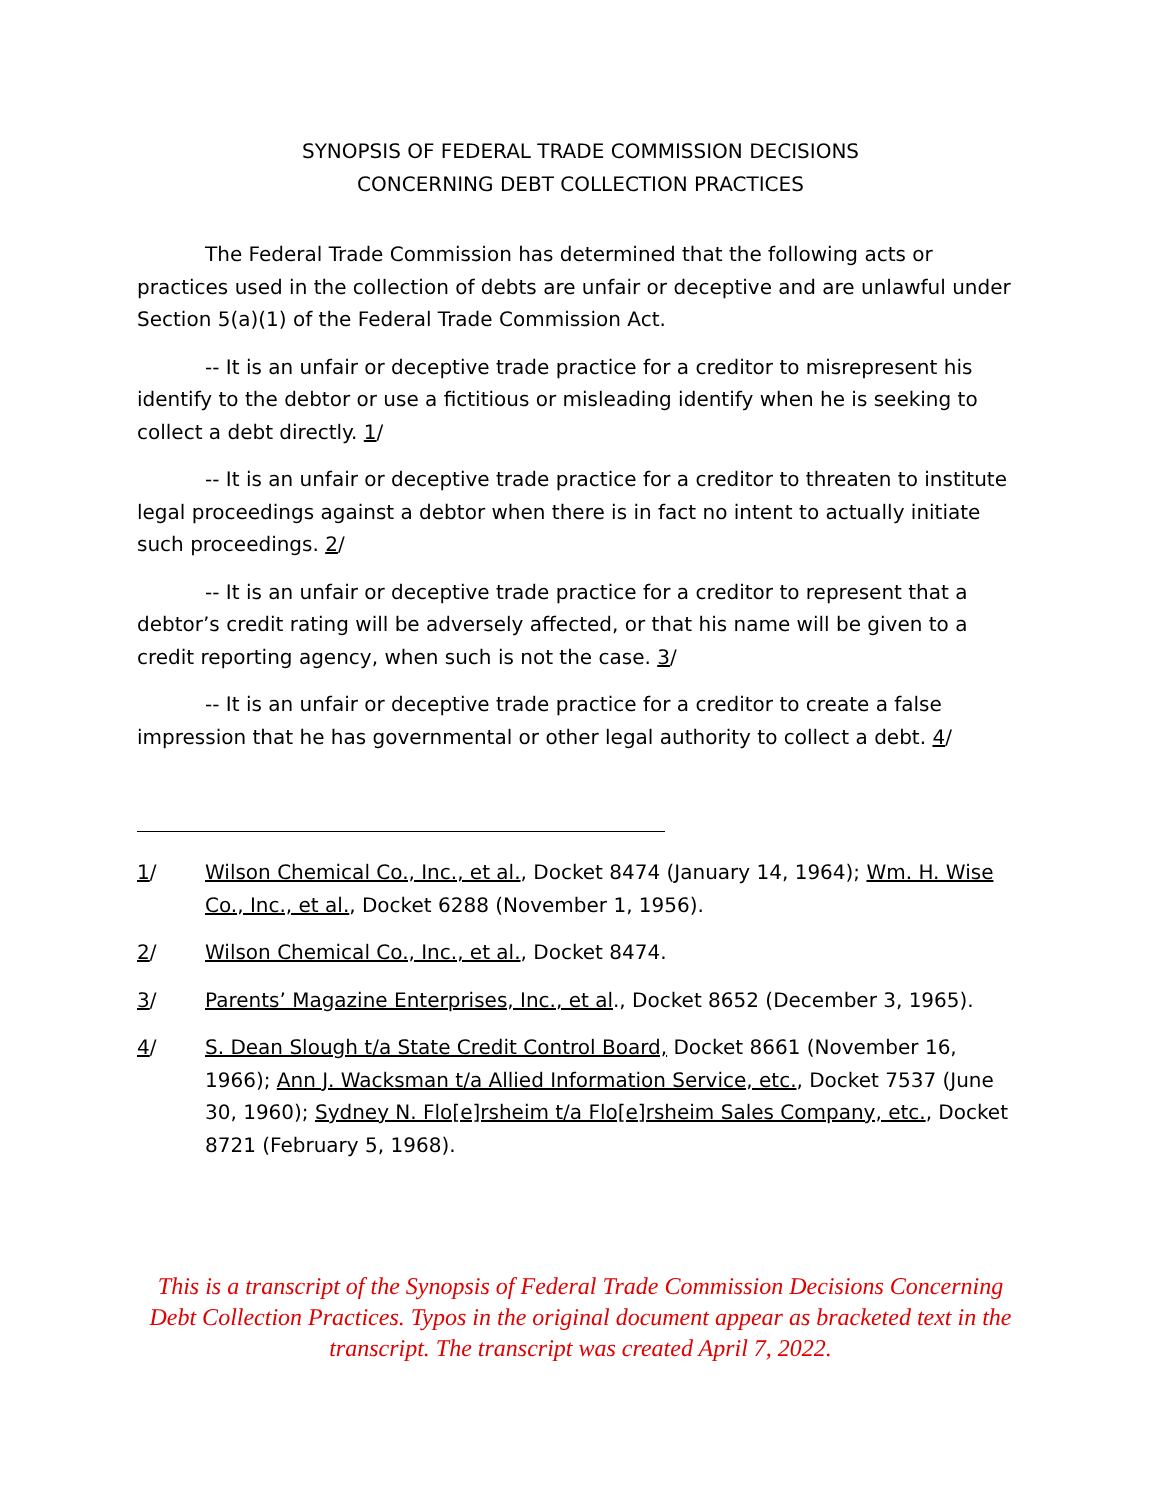SYNOPSIS OF FEDERAL TRADE COMMISSION DECISIONS
CONCERNING DEBT COLLECTION PRACTICES
The Federal Trade Commission has determined that the following acts or practices used in the collection of debts are unfair or deceptive and are unlawful under Section 5(a)(1) of the Federal Trade Commission Act.
-- It is an unfair or deceptive trade practice for a creditor to misrepresent his identify to the debtor or use a fictitious or misleading identify when he is seeking to collect a debt directly. 1/
-- It is an unfair or deceptive trade practice for a creditor to threaten to institute legal proceedings against a debtor when there is in fact no intent to actually initiate such proceedings. 2/
-- It is an unfair or deceptive trade practice for a creditor to represent that a debtor’s credit rating will be adversely affected, or that his name will be given to a credit reporting agency, when such is not the case. 3/
-- It is an unfair or deceptive trade practice for a creditor to create a false impression that he has governmental or other legal authority to collect a debt. 4/
1/ Wilson Chemical Co., Inc., et al., Docket 8474 (January 14, 1964); Wm. H. Wise Co., Inc., et al., Docket 6288 (November 1, 1956).
2/ Wilson Chemical Co., Inc., et al., Docket 8474.
3/ Parents’ Magazine Enterprises, Inc., et al., Docket 8652 (December 3, 1965).
4/ S. Dean Slough t/a State Credit Control Board, Docket 8661 (November 16, 1966); Ann J. Wacksman t/a Allied Information Service, etc., Docket 7537 (June 30, 1960); Sydney N. Flo[e]rsheim t/a Flo[e]rsheim Sales Company, etc., Docket 8721 (February 5, 1968).
This is a transcript of the Synopsis of Federal Trade Commission Decisions Concerning Debt Collection Practices. Typos in the original document appear as bracketed text in the transcript. The transcript was created April 7, 2022.